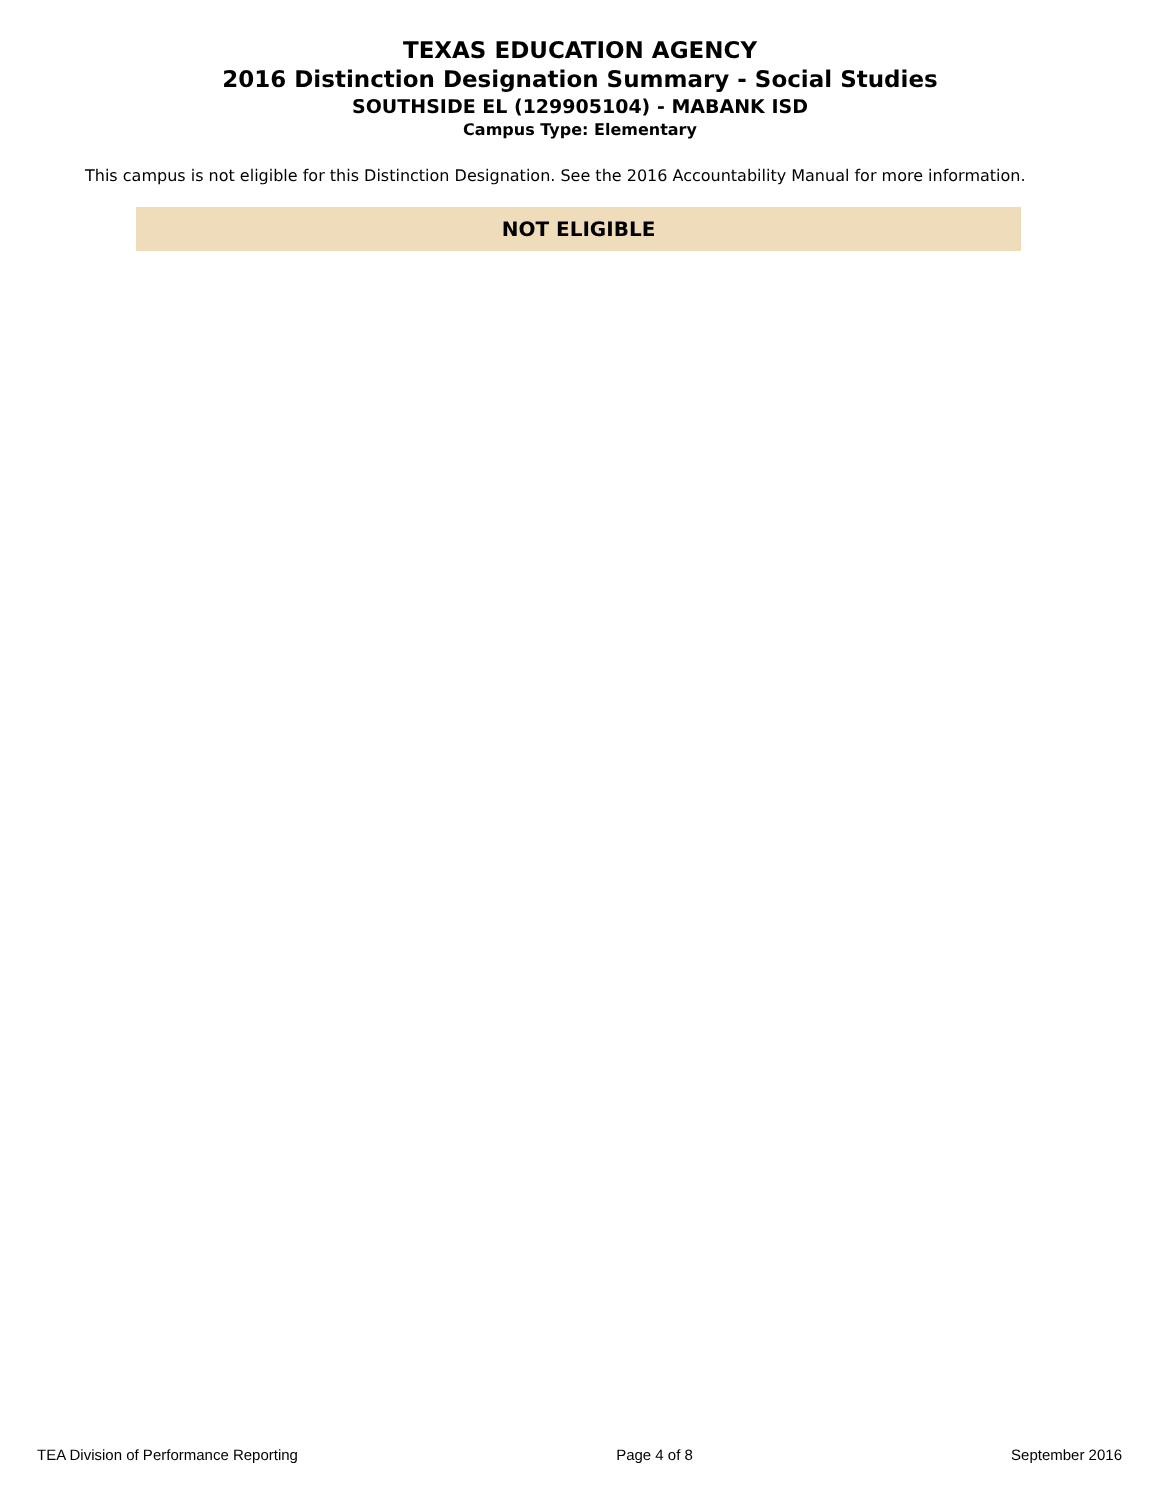TEXAS EDUCATION AGENCY
2016 Distinction Designation Summary - Social Studies
SOUTHSIDE EL (129905104) - MABANK ISD
Campus Type: Elementary
This campus is not eligible for this Distinction Designation. See the 2016 Accountability Manual for more information.
NOT ELIGIBLE
TEA Division of Performance Reporting Page 4 of 8 September 2016